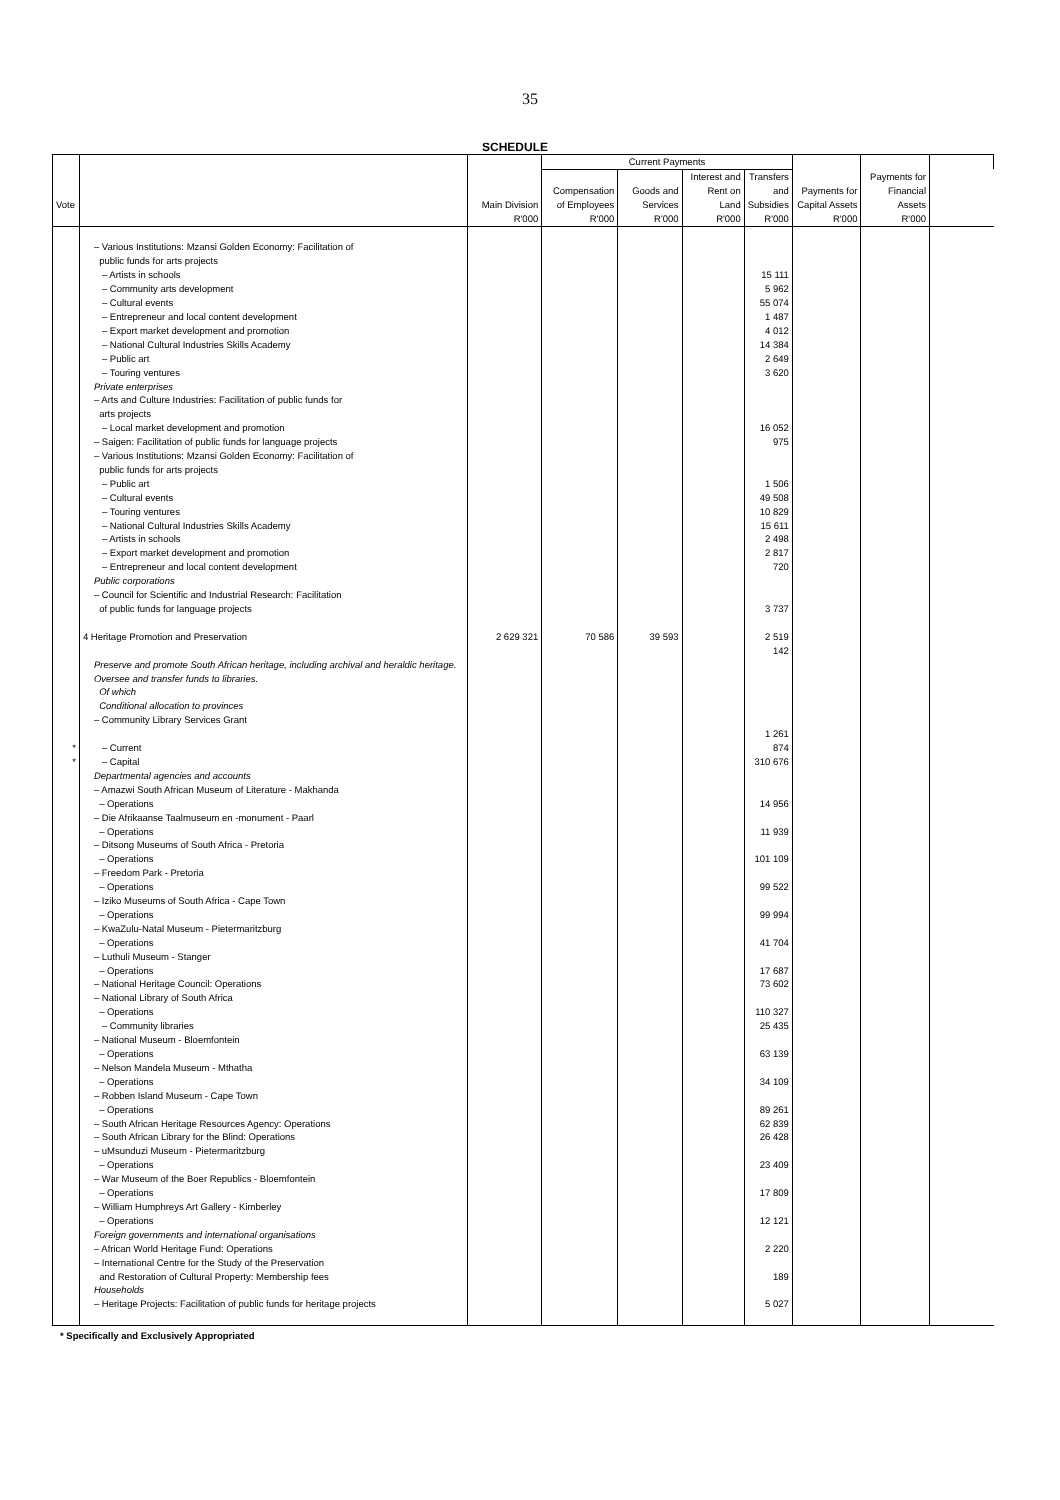35
SCHEDULE
| | | | Current Payments | | | | | | |
| --- | --- | --- | --- | --- | --- | --- | --- | --- | --- |
| Vote | | Main Division | Compensation of Employees | Goods and Services | Interest and Rent on Land | Transfers and Subsidies | Payments for Capital Assets | Payments for Financial Assets | |
| | | R'000 | R'000 | R'000 | R'000 | R'000 | R'000 | R'000 | |
| | – Various Institutions: Mzansi Golden Economy: Facilitation of public funds for arts projects | | | | | | | | |
| | – Artists in schools | | | | | 15 111 | | | |
| | – Community arts development | | | | | 5 962 | | | |
| | – Cultural events | | | | | 55 074 | | | |
| | – Entrepreneur and local content development | | | | | 1 487 | | | |
| | – Export market development and promotion | | | | | 4 012 | | | |
| | – National Cultural Industries Skills Academy | | | | | 14 384 | | | |
| | – Public art | | | | | 2 649 | | | |
| | – Touring ventures | | | | | 3 620 | | | |
| | Private enterprises – Arts and Culture Industries: Facilitation of public funds for arts projects | | | | | | | | |
| | – Local market development and promotion | | | | | 16 052 | | | |
| | – Saigen: Facilitation of public funds for language projects | | | | | 975 | | | |
| | – Various Institutions: Mzansi Golden Economy: Facilitation of public funds for arts projects | | | | | | | | |
| | – Public art | | | | | 1 506 | | | |
| | – Cultural events | | | | | 49 508 | | | |
| | – Touring ventures | | | | | 10 829 | | | |
| | – National Cultural Industries Skills Academy | | | | | 15 611 | | | |
| | – Artists in schools | | | | | 2 498 | | | |
| | – Export market development and promotion | | | | | 2 817 | | | |
| | – Entrepreneur and local content development | | | | | 720 | | | |
| | Public corporations – Council for Scientific and Industrial Research: Facilitation of public funds for language projects | | | | | 3 737 | | | |
| | 4 Heritage Promotion and Preservation | 2 629 321 | 70 586 | 39 593 | | 2 519 142 | | | |
| | Preserve and promote South African heritage, including archival and heraldic heritage. Oversee and transfer funds to libraries. Of which Conditional allocation to provinces – Community Library Services Grant | | | | | | | | |
| * | – Current | | | | | 1 261 874 | | | |
| * | – Capital | | | | | 310 676 | | | |
| | Departmental agencies and accounts – Amazwi South African Museum of Literature - Makhanda – Operations | | | | | 14 956 | | | |
| | – Die Afrikaanse Taalmuseum en -monument - Paarl – Operations | | | | | 11 939 | | | |
| | – Ditsong Museums of South Africa - Pretoria – Operations | | | | | 101 109 | | | |
| | – Freedom Park - Pretoria – Operations | | | | | 99 522 | | | |
| | – Iziko Museums of South Africa - Cape Town – Operations | | | | | 99 994 | | | |
| | – KwaZulu-Natal Museum - Pietermaritzburg – Operations | | | | | 41 704 | | | |
| | – Luthuli Museum - Stanger – Operations | | | | | 17 687 | | | |
| | – National Heritage Council: Operations | | | | | 73 602 | | | |
| | – National Library of South Africa – Operations | | | | | 110 327 | | | |
| | – Community libraries | | | | | 25 435 | | | |
| | – National Museum - Bloemfontein – Operations | | | | | 63 139 | | | |
| | – Nelson Mandela Museum - Mthatha – Operations | | | | | 34 109 | | | |
| | – Robben Island Museum - Cape Town – Operations | | | | | 89 261 | | | |
| | – South African Heritage Resources Agency: Operations | | | | | 62 839 | | | |
| | – South African Library for the Blind: Operations | | | | | 26 428 | | | |
| | – uMsunduzi Museum - Pietermaritzburg – Operations | | | | | 23 409 | | | |
| | – War Museum of the Boer Republics - Bloemfontein – Operations | | | | | 17 809 | | | |
| | – William Humphreys Art Gallery - Kimberley – Operations | | | | | 12 121 | | | |
| | Foreign governments and international organisations – African World Heritage Fund: Operations | | | | | 2 220 | | | |
| | – International Centre for the Study of the Preservation and Restoration of Cultural Property: Membership fees | | | | | 189 | | | |
| | Households – Heritage Projects: Facilitation of public funds for heritage projects | | | | | 5 027 | | | |
* Specifically and Exclusively Appropriated